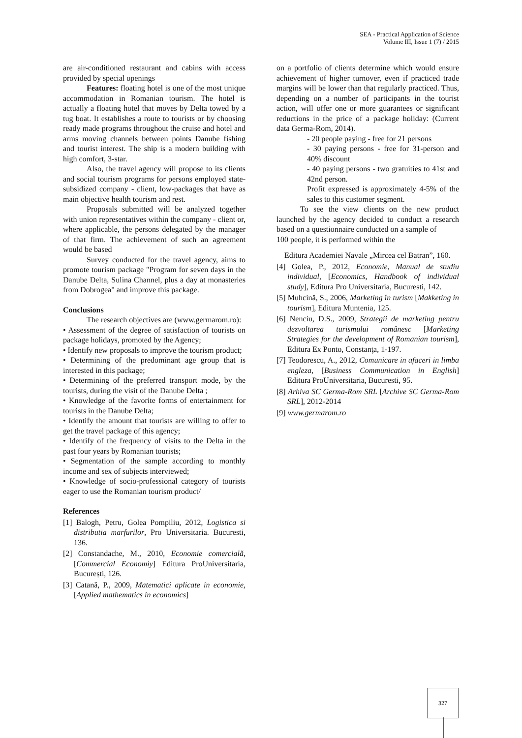SEA - Practical Application of Science
Volume III, Issue 1 (7) / 2015
are air-conditioned restaurant and cabins with access provided by special openings
Features: floating hotel is one of the most unique accommodation in Romanian tourism. The hotel is actually a floating hotel that moves by Delta towed by a tug boat. It establishes a route to tourists or by choosing ready made programs throughout the cruise and hotel and arms moving channels between points Danube fishing and tourist interest. The ship is a modern building with high comfort, 3-star.
Also, the travel agency will propose to its clients and social tourism programs for persons employed state-subsidized company - client, low-packages that have as main objective health tourism and rest.
Proposals submitted will be analyzed together with union representatives within the company - client or, where applicable, the persons delegated by the manager of that firm. The achievement of such an agreement would be based
Survey conducted for the travel agency, aims to promote tourism package "Program for seven days in the Danube Delta, Sulina Channel, plus a day at monasteries from Dobrogea" and improve this package.
Conclusions
The research objectives are (www.germarom.ro):
• Assessment of the degree of satisfaction of tourists on package holidays, promoted by the Agency;
• Identify new proposals to improve the tourism product;
• Determining of the predominant age group that is interested in this package;
• Determining of the preferred transport mode, by the tourists, during the visit of the Danube Delta ;
• Knowledge of the favorite forms of entertainment for tourists in the Danube Delta;
• Identify the amount that tourists are willing to offer to get the travel package of this agency;
• Identify of the frequency of visits to the Delta in the past four years by Romanian tourists;
• Segmentation of the sample according to monthly income and sex of subjects interviewed;
• Knowledge of socio-professional category of tourists eager to use the Romanian tourism product/
References
[1] Balogh, Petru, Golea Pompiliu, 2012, Logistica si distributia marfurilor, Pro Universitaria. Bucuresti, 136.
[2] Constandache, M., 2010, Economie comercială, [Commercial Economiy] Editura ProUniversitaria, București, 126.
[3] Catană, P., 2009, Matematici aplicate in economie, [Applied mathematics in economics]
on a portfolio of clients determine which would ensure achievement of higher turnover, even if practiced trade margins will be lower than that regularly practiced. Thus, depending on a number of participants in the tourist action, will offer one or more guarantees or significant reductions in the price of a package holiday: (Current data Germa-Rom, 2014).
- 20 people paying - free for 21 persons
- 30 paying persons - free for 31-person and 40% discount
- 40 paying persons - two gratuities to 41st and 42nd person.
Profit expressed is approximately 4-5% of the sales to this customer segment.
To see the view clients on the new product launched by the agency decided to conduct a research based on a questionnaire conducted on a sample of
100 people, it is performed within the
Editura Academiei Navale „Mircea cel Batran”, 160.
[4] Golea, P., 2012, Economie, Manual de studiu individual, [Economics, Handbook of individual study], Editura Pro Universitaria, Bucuresti, 142.
[5] Muhcină, S., 2006, Marketing în turism [Makketing in tourism], Editura Muntenia, 125.
[6] Nenciu, D.S., 2009, Strategii de marketing pentru dezvoltarea turismului românesc [Marketing Strategies for the development of Romanian tourism], Editura Ex Ponto, Constanţa, 1-197.
[7] Teodorescu, A., 2012, Comunicare in afaceri in limba engleza, [Business Communication in English] Editura ProUniversitaria, Bucuresti, 95.
[8] Arhiva SC Germa-Rom SRL [Archive SC Germa-Rom SRL], 2012-2014
[9] www.germarom.ro
327